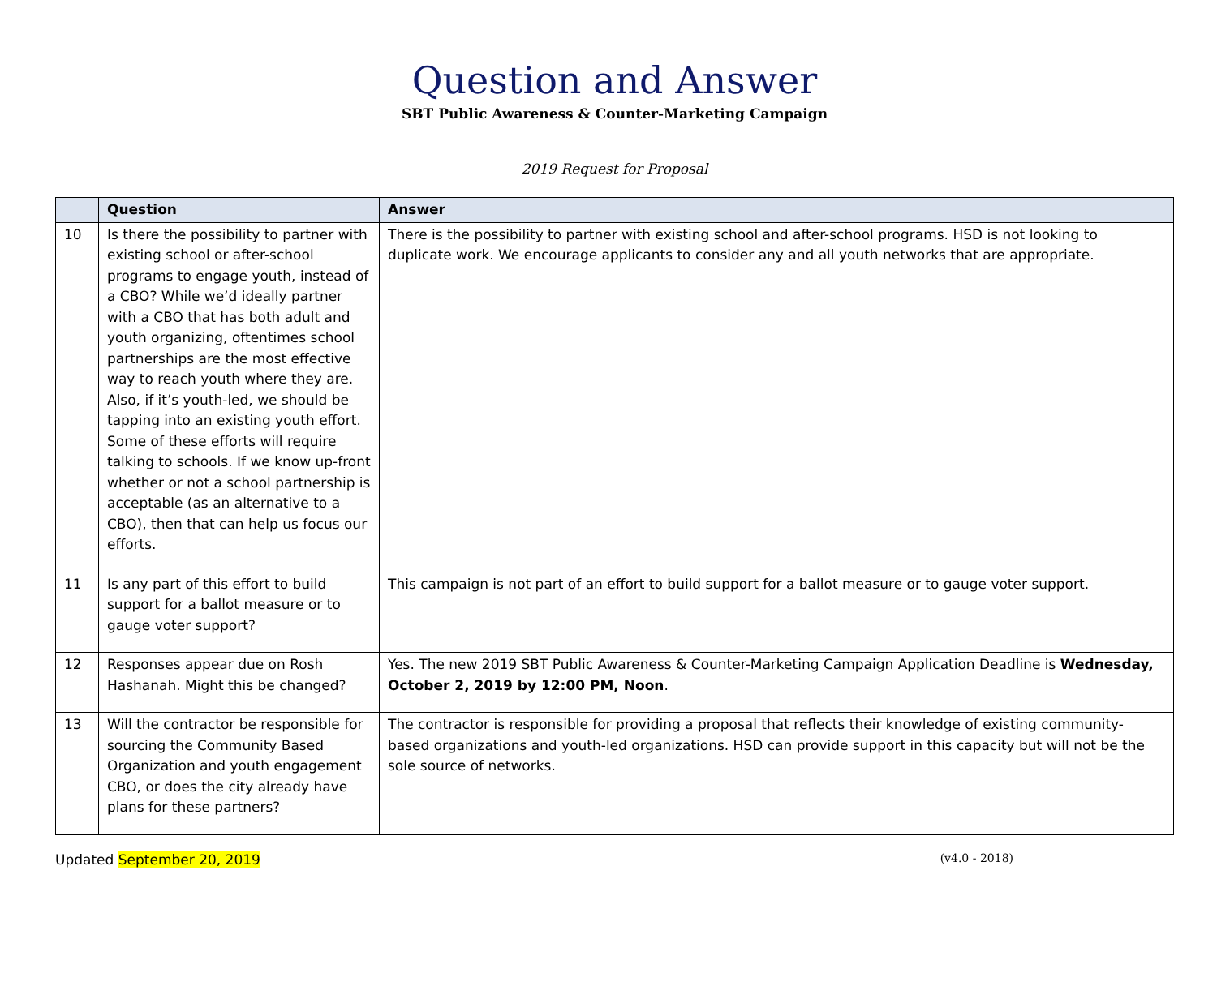Question and Answer
SBT Public Awareness & Counter-Marketing Campaign
2019 Request for Proposal
| | Question | Answer |
| --- | --- | --- |
| 10 | Is there the possibility to partner with existing school or after-school programs to engage youth, instead of a CBO? While we’d ideally partner with a CBO that has both adult and youth organizing, oftentimes school partnerships are the most effective way to reach youth where they are. Also, if it’s youth-led, we should be tapping into an existing youth effort. Some of these efforts will require talking to schools. If we know up-front whether or not a school partnership is acceptable (as an alternative to a CBO), then that can help us focus our efforts. | There is the possibility to partner with existing school and after-school programs. HSD is not looking to duplicate work. We encourage applicants to consider any and all youth networks that are appropriate. |
| 11 | Is any part of this effort to build support for a ballot measure or to gauge voter support? | This campaign is not part of an effort to build support for a ballot measure or to gauge voter support. |
| 12 | Responses appear due on Rosh Hashanah. Might this be changed? | Yes. The new 2019 SBT Public Awareness & Counter-Marketing Campaign Application Deadline is Wednesday, October 2, 2019 by 12:00 PM, Noon . |
| 13 | Will the contractor be responsible for sourcing the Community Based Organization and youth engagement CBO, or does the city already have plans for these partners? | The contractor is responsible for providing a proposal that reflects their knowledge of existing community-based organizations and youth-led organizations. HSD can provide support in this capacity but will not be the sole source of networks. |
Updated September 20, 2019 (v4.0 - 2018)